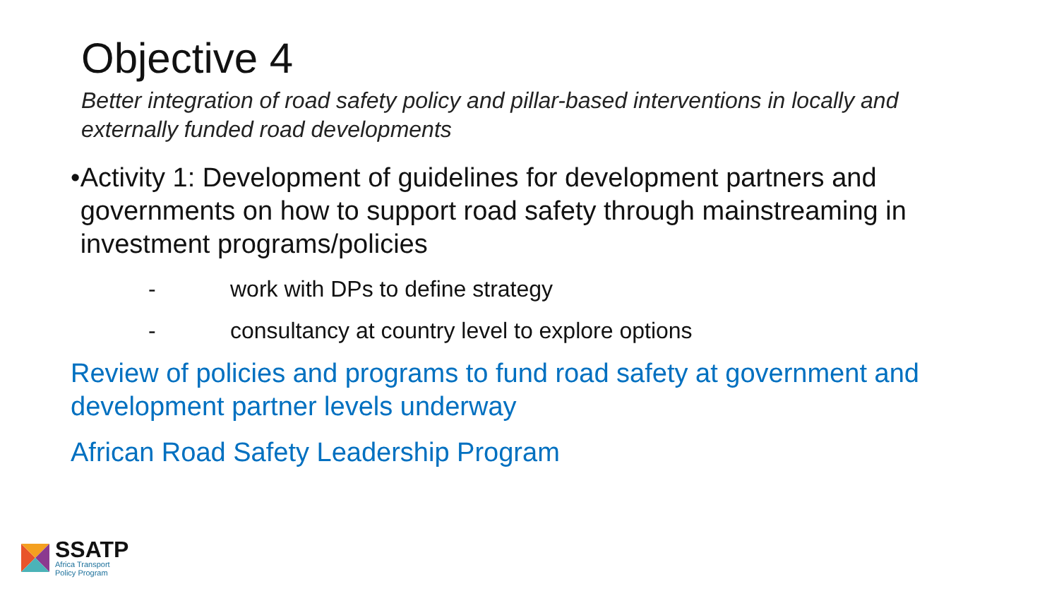Objective 4
Better integration of road safety policy and pillar-based interventions in locally and externally funded road developments
• Activity 1: Development of guidelines for development partners and governments on how to support road safety through mainstreaming in investment programs/policies
- work with DPs to define strategy
- consultancy at country level to explore options
Review of policies and programs to fund road safety at government and development partner levels underway
African Road Safety Leadership Program
SSATP
Africa Transport
Policy Program